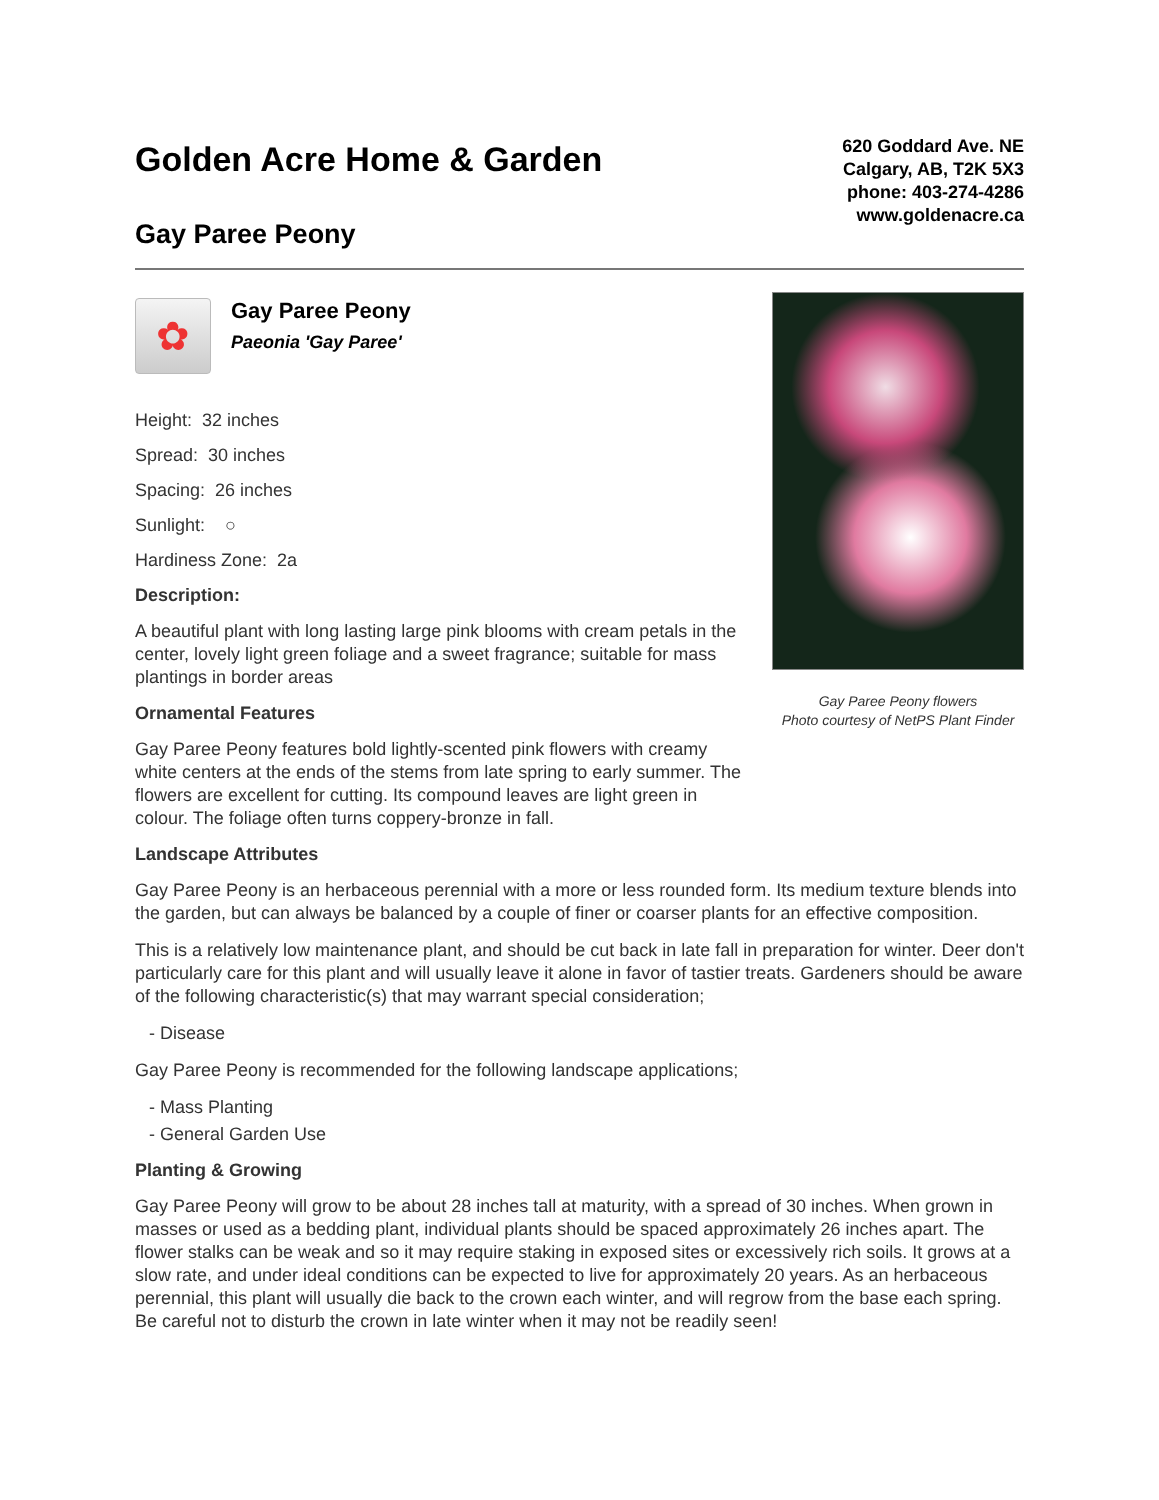Golden Acre Home & Garden
Gay Paree Peony
620 Goddard Ave. NE
Calgary, AB, T2K 5X3
phone: 403-274-4286
www.goldenacre.ca
✿
Gay Paree Peony
Paeonia 'Gay Paree'
Height: 32 inches
Spread: 30 inches
Spacing: 26 inches
Sunlight: ○
Hardiness Zone: 2a
Description:
A beautiful plant with long lasting large pink blooms with cream petals in the center, lovely light green foliage and a sweet fragrance; suitable for mass plantings in border areas
Ornamental Features
Gay Paree Peony features bold lightly-scented pink flowers with creamy white centers at the ends of the stems from late spring to early summer. The flowers are excellent for cutting. Its compound leaves are light green in colour. The foliage often turns coppery-bronze in fall.
Gay Paree Peony flowers
Photo courtesy of NetPS Plant Finder
Landscape Attributes
Gay Paree Peony is an herbaceous perennial with a more or less rounded form. Its medium texture blends into the garden, but can always be balanced by a couple of finer or coarser plants for an effective composition.
This is a relatively low maintenance plant, and should be cut back in late fall in preparation for winter. Deer don't particularly care for this plant and will usually leave it alone in favor of tastier treats. Gardeners should be aware of the following characteristic(s) that may warrant special consideration;
- Disease
Gay Paree Peony is recommended for the following landscape applications;
- Mass Planting
- General Garden Use
Planting & Growing
Gay Paree Peony will grow to be about 28 inches tall at maturity, with a spread of 30 inches. When grown in masses or used as a bedding plant, individual plants should be spaced approximately 26 inches apart. The flower stalks can be weak and so it may require staking in exposed sites or excessively rich soils. It grows at a slow rate, and under ideal conditions can be expected to live for approximately 20 years. As an herbaceous perennial, this plant will usually die back to the crown each winter, and will regrow from the base each spring. Be careful not to disturb the crown in late winter when it may not be readily seen!